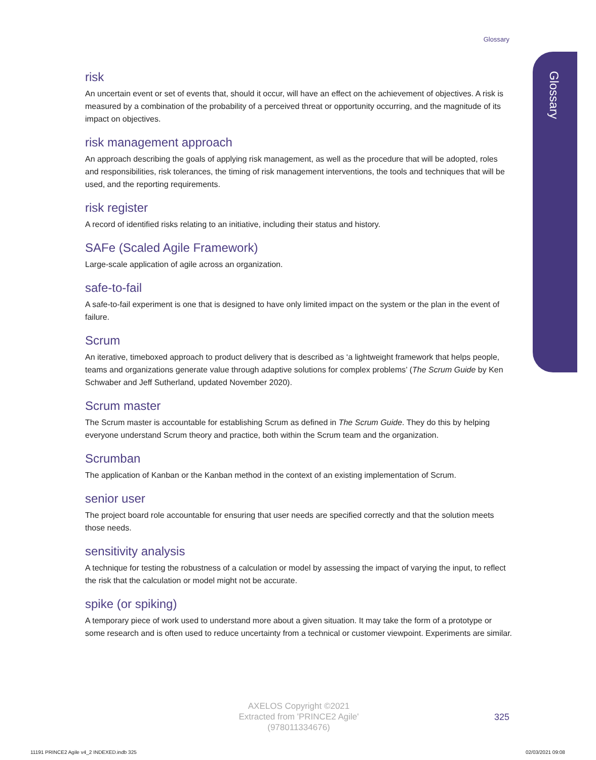Glossary
Glossary
risk
An uncertain event or set of events that, should it occur, will have an effect on the achievement of objectives. A risk is measured by a combination of the probability of a perceived threat or opportunity occurring, and the magnitude of its impact on objectives.
risk management approach
An approach describing the goals of applying risk management, as well as the procedure that will be adopted, roles and responsibilities, risk tolerances, the timing of risk management interventions, the tools and techniques that will be used, and the reporting requirements.
risk register
A record of identified risks relating to an initiative, including their status and history.
SAFe (Scaled Agile Framework)
Large-scale application of agile across an organization.
safe-to-fail
A safe-to-fail experiment is one that is designed to have only limited impact on the system or the plan in the event of failure.
Scrum
An iterative, timeboxed approach to product delivery that is described as ‘a lightweight framework that helps people, teams and organizations generate value through adaptive solutions for complex problems’ (The Scrum Guide by Ken Schwaber and Jeff Sutherland, updated November 2020).
Scrum master
The Scrum master is accountable for establishing Scrum as defined in The Scrum Guide. They do this by helping everyone understand Scrum theory and practice, both within the Scrum team and the organization.
Scrumban
The application of Kanban or the Kanban method in the context of an existing implementation of Scrum.
senior user
The project board role accountable for ensuring that user needs are specified correctly and that the solution meets those needs.
sensitivity analysis
A technique for testing the robustness of a calculation or model by assessing the impact of varying the input, to reflect the risk that the calculation or model might not be accurate.
spike (or spiking)
A temporary piece of work used to understand more about a given situation. It may take the form of a prototype or some research and is often used to reduce uncertainty from a technical or customer viewpoint. Experiments are similar.
AXELOS Copyright ©2021
Extracted from 'PRINCE2 Agile'
(978011334676)
325
11191 PRINCE2 Agile v4_2 INDEXED.indb 325
02/03/2021 09:08